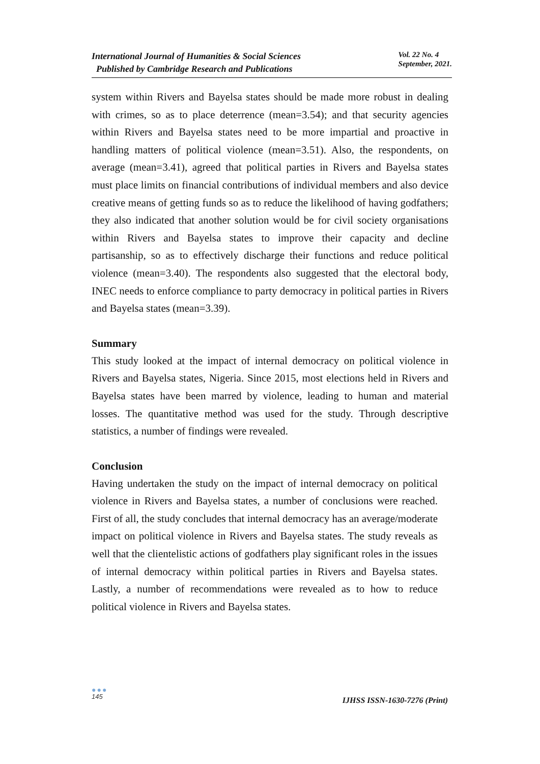International Journal of Humanities & Social Sciences
Published by Cambridge Research and Publications
Vol. 22 No. 4
September, 2021.
system within Rivers and Bayelsa states should be made more robust in dealing with crimes, so as to place deterrence (mean=3.54); and that security agencies within Rivers and Bayelsa states need to be more impartial and proactive in handling matters of political violence (mean=3.51). Also, the respondents, on average (mean=3.41), agreed that political parties in Rivers and Bayelsa states must place limits on financial contributions of individual members and also device creative means of getting funds so as to reduce the likelihood of having godfathers; they also indicated that another solution would be for civil society organisations within Rivers and Bayelsa states to improve their capacity and decline partisanship, so as to effectively discharge their functions and reduce political violence (mean=3.40). The respondents also suggested that the electoral body, INEC needs to enforce compliance to party democracy in political parties in Rivers and Bayelsa states (mean=3.39).
Summary
This study looked at the impact of internal democracy on political violence in Rivers and Bayelsa states, Nigeria. Since 2015, most elections held in Rivers and Bayelsa states have been marred by violence, leading to human and material losses. The quantitative method was used for the study. Through descriptive statistics, a number of findings were revealed.
Conclusion
Having undertaken the study on the impact of internal democracy on political violence in Rivers and Bayelsa states, a number of conclusions were reached. First of all, the study concludes that internal democracy has an average/moderate impact on political violence in Rivers and Bayelsa states. The study reveals as well that the clientelistic actions of godfathers play significant roles in the issues of internal democracy within political parties in Rivers and Bayelsa states. Lastly, a number of recommendations were revealed as to how to reduce political violence in Rivers and Bayelsa states.
●●●
145
IJHSS ISSN-1630-7276 (Print)